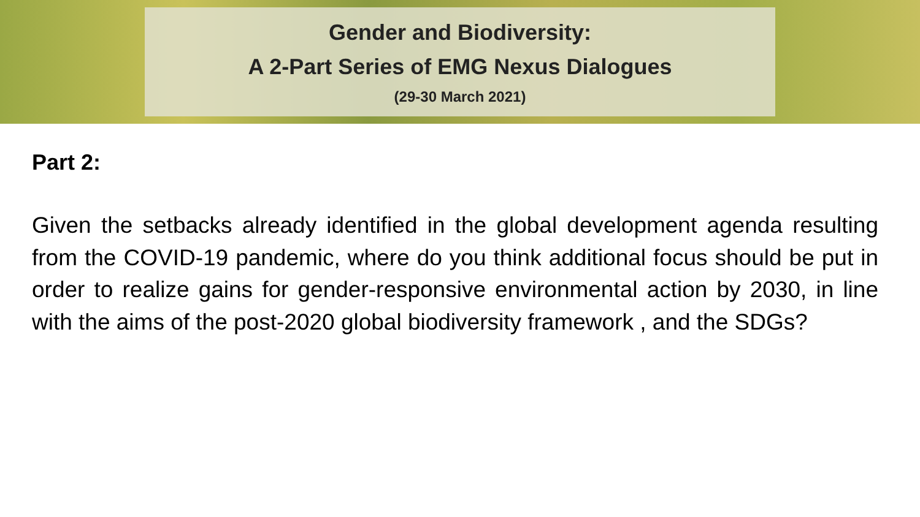Gender and Biodiversity:
A 2-Part Series of EMG Nexus Dialogues
(29-30 March 2021)
Part 2:
Given the setbacks already identified in the global development agenda resulting from the COVID-19 pandemic, where do you think additional focus should be put in order to realize gains for gender-responsive environmental action by 2030, in line with the aims of the post-2020 global biodiversity framework , and the SDGs?